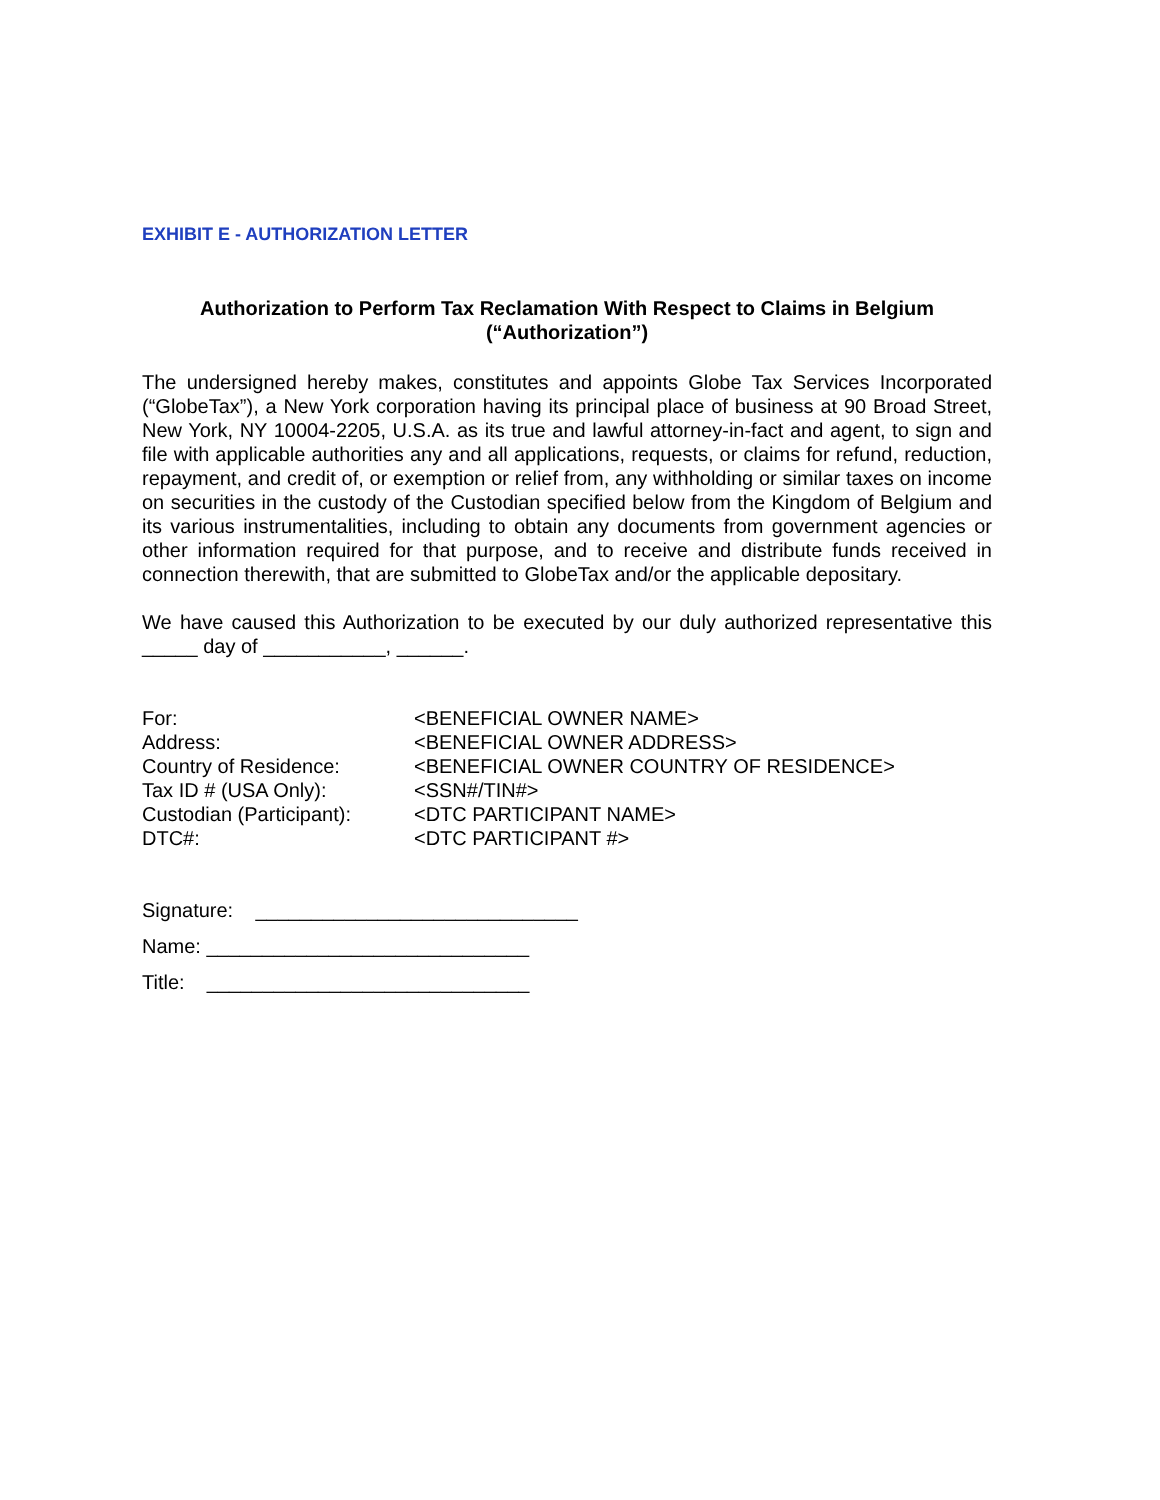EXHIBIT E - AUTHORIZATION LETTER
Authorization to Perform Tax Reclamation With Respect to Claims in Belgium
(“Authorization”)
The undersigned hereby makes, constitutes and appoints Globe Tax Services Incorporated (“GlobeTax”), a New York corporation having its principal place of business at 90 Broad Street, New York, NY 10004-2205, U.S.A. as its true and lawful attorney-in-fact and agent, to sign and file with applicable authorities any and all applications, requests, or claims for refund, reduction, repayment, and credit of, or exemption or relief from, any withholding or similar taxes on income on securities in the custody of the Custodian specified below from the Kingdom of Belgium and its various instrumentalities, including to obtain any documents from government agencies or other information required for that purpose, and to receive and distribute funds received in connection therewith, that are submitted to GlobeTax and/or the applicable depositary.
We have caused this Authorization to be executed by our duly authorized representative this _____ day of ___________, ______.
| For: | <BENEFICIAL OWNER NAME> |
| Address: | <BENEFICIAL OWNER ADDRESS> |
| Country of Residence: | <BENEFICIAL OWNER COUNTRY OF RESIDENCE> |
| Tax ID # (USA Only): | <SSN#/TIN#> |
| Custodian (Participant): | <DTC PARTICIPANT NAME> |
| DTC#: | <DTC PARTICIPANT #> |
Signature: _____________________________
Name: _____________________________
Title: _____________________________